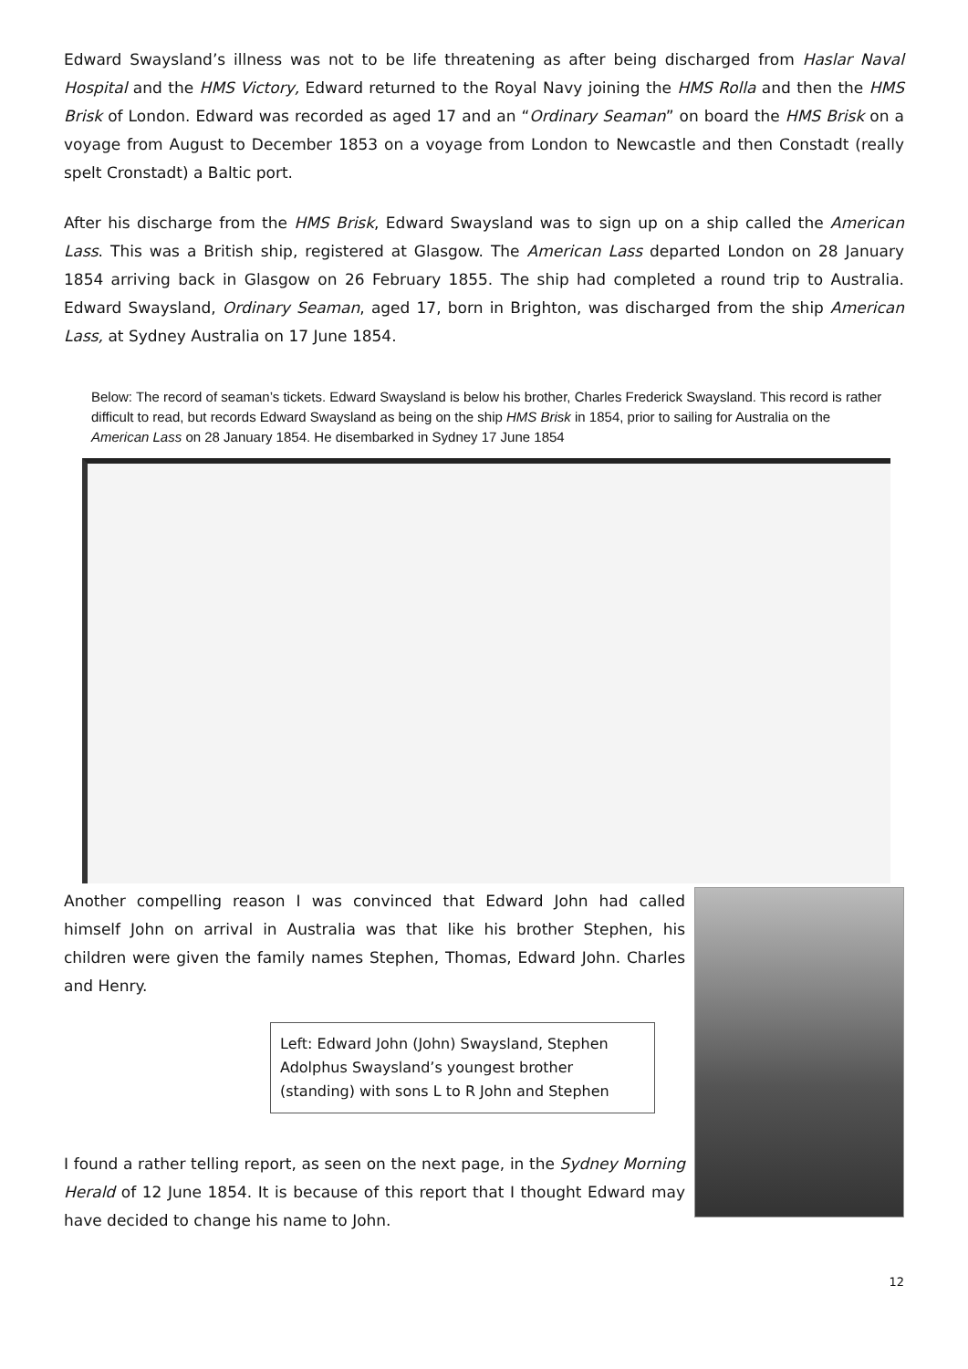Edward Swaysland’s illness was not to be life threatening as after being discharged from Haslar Naval Hospital and the HMS Victory, Edward returned to the Royal Navy joining the HMS Rolla and then the HMS Brisk of London. Edward was recorded as aged 17 and an “Ordinary Seaman” on board the HMS Brisk on a voyage from August to December 1853 on a voyage from London to Newcastle and then Constadt (really spelt Cronstadt) a Baltic port.
After his discharge from the HMS Brisk, Edward Swaysland was to sign up on a ship called the American Lass. This was a British ship, registered at Glasgow. The American Lass departed London on 28 January 1854 arriving back in Glasgow on 26 February 1855. The ship had completed a round trip to Australia. Edward Swaysland, Ordinary Seaman, aged 17, born in Brighton, was discharged from the ship American Lass, at Sydney Australia on 17 June 1854.
Below: The record of seaman’s tickets. Edward Swaysland is below his brother, Charles Frederick Swaysland. This record is rather difficult to read, but records Edward Swaysland as being on the ship HMS Brisk in 1854, prior to sailing for Australia on the American Lass on 28 January 1854. He disembarked in Sydney 17 June 1854
Another compelling reason I was convinced that Edward John had called himself John on arrival in Australia was that like his brother Stephen, his children were given the family names Stephen, Thomas, Edward John. Charles and Henry.
Left: Edward John (John) Swaysland, Stephen Adolphus Swaysland’s youngest brother (standing) with sons L to R John and Stephen
I found a rather telling report, as seen on the next page, in the Sydney Morning Herald of 12 June 1854. It is because of this report that I thought Edward may have decided to change his name to John.
12